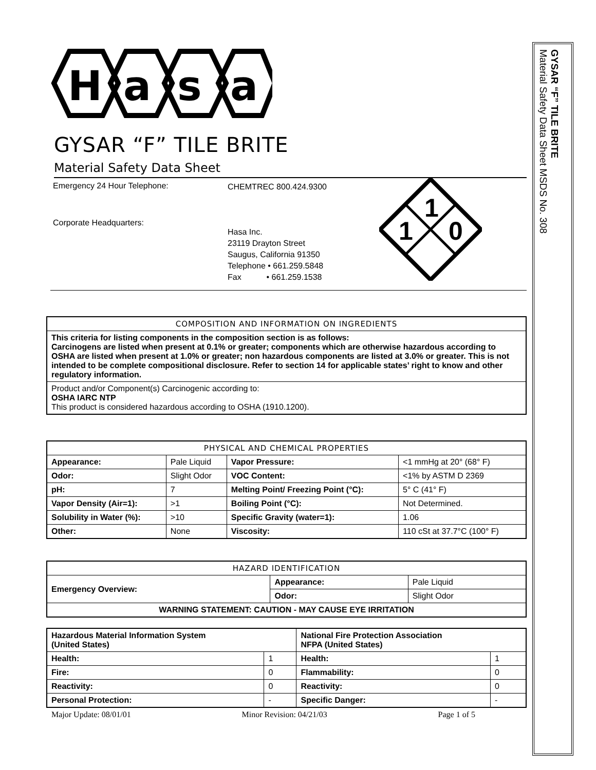H
a
s
a
GYSAR “F” TILE BRITE
Material Safety Data Sheet
Emergency 24 Hour Telephone:
Corporate Headquarters:
CHEMTREC 800.424.9300
Hasa Inc.
23119 Drayton Street
Saugus, California 91350
Telephone • 661.259.5848
Fax • 661.259.1538
1
1
0
| COMPOSITION AND INFORMATION ON INGREDIENTS |
| --- |
| This criteria for listing components in the composition section is as follows: Carcinogens are listed when present at 0.1% or greater; components which are otherwise hazardous according to OSHA are listed when present at 1.0% or greater; non hazardous components are listed at 3.0% or greater. This is not intended to be complete compositional disclosure. Refer to section 14 for applicable states’ right to know and other regulatory information. |
| Product and/or Component(s) Carcinogenic according to: OSHA IARC NTP This product is considered hazardous according to OSHA (1910.1200). |
| PHYSICAL AND CHEMICAL PROPERTIES | | | |
| --- | --- | --- | --- |
| Appearance: | Pale Liquid | Vapor Pressure: | <1 mmHg at 20° (68° F) |
| Odor: | Slight Odor | VOC Content: | <1% by ASTM D 2369 |
| pH: | 7 | Melting Point/ Freezing Point (°C): | 5° C (41° F) |
| Vapor Density (Air=1): | >1 | Boiling Point (°C): | Not Determined. |
| Solubility in Water (%): | >10 | Specific Gravity (water=1): | 1.06 |
| Other: | None | Viscosity: | 110 cSt at 37.7°C (100° F) |
| HAZARD IDENTIFICATION | | |
| --- | --- | --- |
| Emergency Overview: | Appearance: | Pale Liquid |
| | Odor: | Slight Odor |
| WARNING STATEMENT: CAUTION - MAY CAUSE EYE IRRITATION | | |
| Hazardous Material Information System (United States) | | National Fire Protection Association NFPA (United States) | |
| --- | --- | --- | --- |
| Health: | 1 | Health: | 1 |
| Fire: | 0 | Flammability: | 0 |
| Reactivity: | 0 | Reactivity: | 0 |
| Personal Protection: | - | Specific Danger: | - |
Major Update: 08/01/01 Minor Revision: 04/21/03 Page 1 of 5
GYSAR “F” TILE BRITE
Material Safety Data Sheet MSDS No. 308